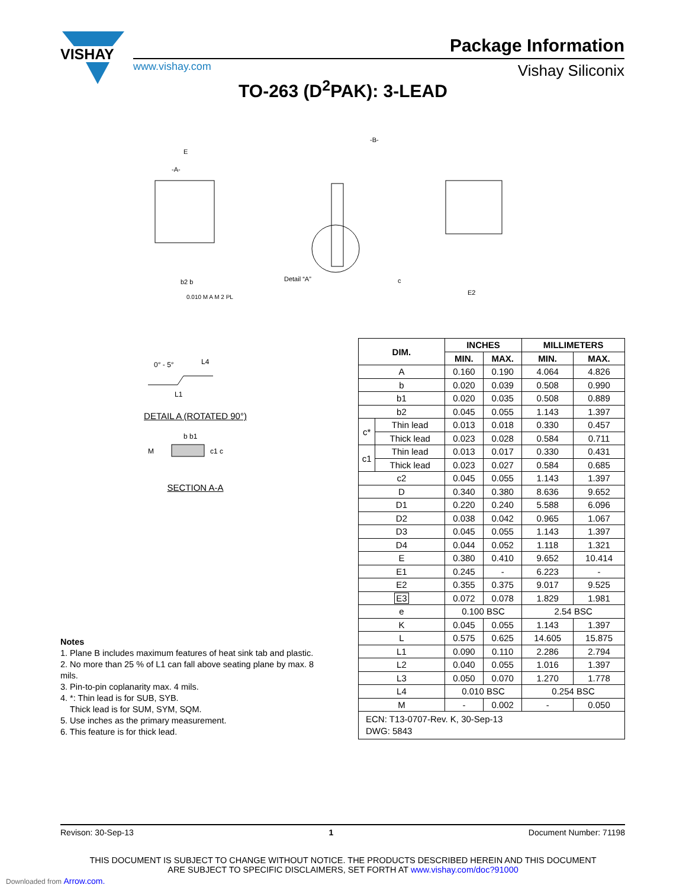VISHAY
Package Information
www.vishay.com Vishay Siliconix
TO-263 (D<sup>2</sup>PAK): 3-LEAD
E
-A-
Detail “A”
-B-
E2
c
b2 b
0.010 M A M 2 PL
0° - 5°
L1
L4
DETAIL A (ROTATED 90°)
b b1
M
c1 c
SECTION A-A
| DIM. | | INCHES | | MILLIMETERS | |
| --- | --- | --- | --- | --- | --- |
| | | MIN. | MAX. | MIN. | MAX. |
| A | | 0.160 | 0.190 | 4.064 | 4.826 |
| b | | 0.020 | 0.039 | 0.508 | 0.990 |
| b1 | | 0.020 | 0.035 | 0.508 | 0.889 |
| b2 | | 0.045 | 0.055 | 1.143 | 1.397 |
| c* | Thin lead | 0.013 | 0.018 | 0.330 | 0.457 |
| | Thick lead | 0.023 | 0.028 | 0.584 | 0.711 |
| c1 | Thin lead | 0.013 | 0.017 | 0.330 | 0.431 |
| | Thick lead | 0.023 | 0.027 | 0.584 | 0.685 |
| c2 | | 0.045 | 0.055 | 1.143 | 1.397 |
| D | | 0.340 | 0.380 | 8.636 | 9.652 |
| D1 | | 0.220 | 0.240 | 5.588 | 6.096 |
| D2 | | 0.038 | 0.042 | 0.965 | 1.067 |
| D3 | | 0.045 | 0.055 | 1.143 | 1.397 |
| D4 | | 0.044 | 0.052 | 1.118 | 1.321 |
| E | | 0.380 | 0.410 | 9.652 | 10.414 |
| E1 | | 0.245 | - | 6.223 | - |
| E2 | | 0.355 | 0.375 | 9.017 | 9.525 |
| E3 | | 0.072 | 0.078 | 1.829 | 1.981 |
| e | | 0.100 BSC | | 2.54 BSC | |
| K | | 0.045 | 0.055 | 1.143 | 1.397 |
| L | | 0.575 | 0.625 | 14.605 | 15.875 |
| L1 | | 0.090 | 0.110 | 2.286 | 2.794 |
| L2 | | 0.040 | 0.055 | 1.016 | 1.397 |
| L3 | | 0.050 | 0.070 | 1.270 | 1.778 |
| L4 | | 0.010 BSC | | 0.254 BSC | |
| M | | - | 0.002 | - | 0.050 |
| ECN: T13-0707-Rev. K, 30-Sep-13 DWG: 5843 | | | | | |
Notes
1. Plane B includes maximum features of heat sink tab and plastic.
2. No more than 25 % of L1 can fall above seating plane by max. 8 mils.
3. Pin-to-pin coplanarity max. 4 mils.
4. *: Thin lead is for SUB, SYB.
Thick lead is for SUM, SYM, SQM.
5. Use inches as the primary measurement.
6. This feature is for thick lead.
Revison: 30-Sep-13 1 Document Number: 71198
THIS DOCUMENT IS SUBJECT TO CHANGE WITHOUT NOTICE. THE PRODUCTS DESCRIBED HEREIN AND THIS DOCUMENT
ARE SUBJECT TO SPECIFIC DISCLAIMERS, SET FORTH AT www.vishay.com/doc?91000
Downloaded from Arrow.com.